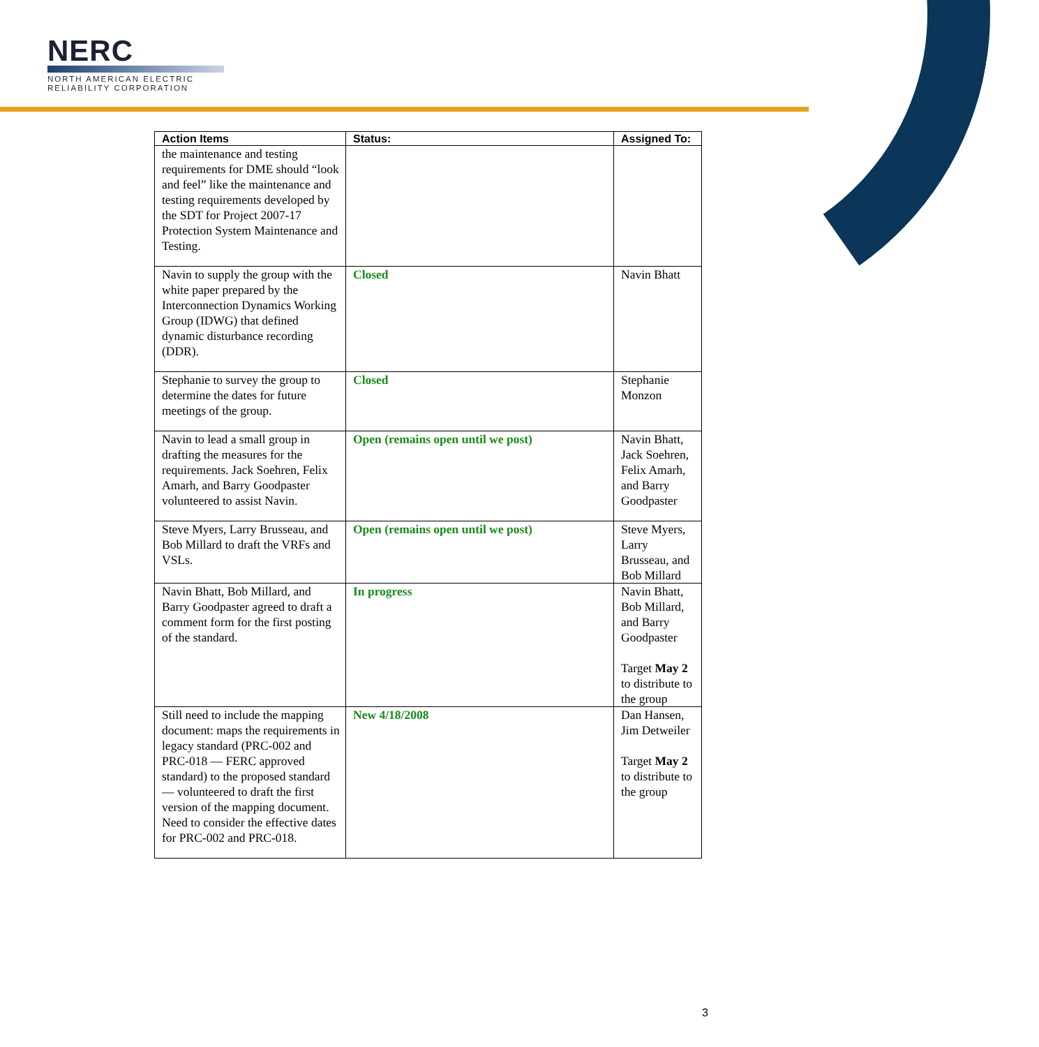NERC
NORTH AMERICAN ELECTRIC
RELIABILITY CORPORATION
| Action Items | Status: | Assigned To: |
| --- | --- | --- |
| the maintenance and testing requirements for DME should “look and feel” like the maintenance and testing requirements developed by the SDT for Project 2007-17 Protection System Maintenance and Testing. | | |
| Navin to supply the group with the white paper prepared by the Interconnection Dynamics Working Group (IDWG) that defined dynamic disturbance recording (DDR). | Closed | Navin Bhatt |
| Stephanie to survey the group to determine the dates for future meetings of the group. | Closed | Stephanie Monzon |
| Navin to lead a small group in drafting the measures for the requirements. Jack Soehren, Felix Amarh, and Barry Goodpaster volunteered to assist Navin. | Open (remains open until we post) | Navin Bhatt, Jack Soehren, Felix Amarh, and Barry Goodpaster |
| Steve Myers, Larry Brusseau, and Bob Millard to draft the VRFs and VSLs. | Open (remains open until we post) | Steve Myers, Larry Brusseau, and Bob Millard |
| Navin Bhatt, Bob Millard, and Barry Goodpaster agreed to draft a comment form for the first posting of the standard. | In progress | Navin Bhatt, Bob Millard, and Barry Goodpaster Target May 2 to distribute to the group |
| Still need to include the mapping document: maps the requirements in legacy standard (PRC-002 and PRC-018 — FERC approved standard) to the proposed standard — volunteered to draft the first version of the mapping document. Need to consider the effective dates for PRC-002 and PRC-018. | New 4/18/2008 | Dan Hansen, Jim Detweiler Target May 2 to distribute to the group |
3